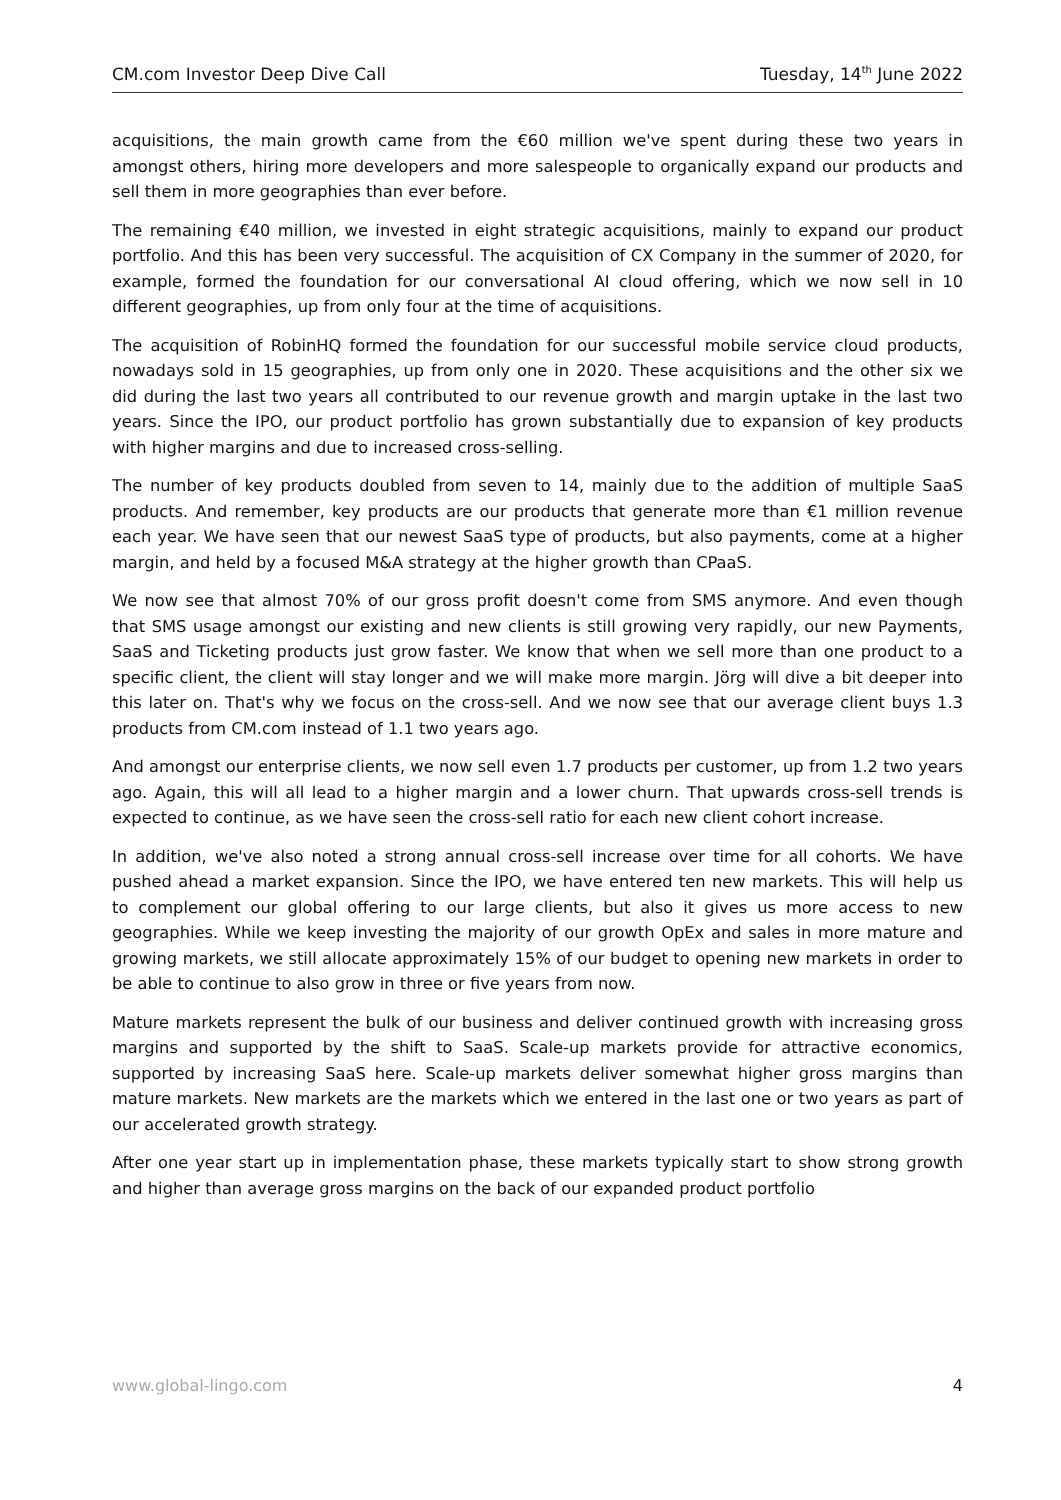CM.com Investor Deep Dive Call Tuesday, 14<sup>th</sup> June 2022
acquisitions, the main growth came from the €60 million we've spent during these two years in amongst others, hiring more developers and more salespeople to organically expand our products and sell them in more geographies than ever before.
The remaining €40 million, we invested in eight strategic acquisitions, mainly to expand our product portfolio. And this has been very successful. The acquisition of CX Company in the summer of 2020, for example, formed the foundation for our conversational AI cloud offering, which we now sell in 10 different geographies, up from only four at the time of acquisitions.
The acquisition of RobinHQ formed the foundation for our successful mobile service cloud products, nowadays sold in 15 geographies, up from only one in 2020. These acquisitions and the other six we did during the last two years all contributed to our revenue growth and margin uptake in the last two years. Since the IPO, our product portfolio has grown substantially due to expansion of key products with higher margins and due to increased cross-selling.
The number of key products doubled from seven to 14, mainly due to the addition of multiple SaaS products. And remember, key products are our products that generate more than €1 million revenue each year. We have seen that our newest SaaS type of products, but also payments, come at a higher margin, and held by a focused M&A strategy at the higher growth than CPaaS.
We now see that almost 70% of our gross profit doesn't come from SMS anymore. And even though that SMS usage amongst our existing and new clients is still growing very rapidly, our new Payments, SaaS and Ticketing products just grow faster. We know that when we sell more than one product to a specific client, the client will stay longer and we will make more margin. Jörg will dive a bit deeper into this later on. That's why we focus on the cross-sell. And we now see that our average client buys 1.3 products from CM.com instead of 1.1 two years ago.
And amongst our enterprise clients, we now sell even 1.7 products per customer, up from 1.2 two years ago. Again, this will all lead to a higher margin and a lower churn. That upwards cross-sell trends is expected to continue, as we have seen the cross-sell ratio for each new client cohort increase.
In addition, we've also noted a strong annual cross-sell increase over time for all cohorts. We have pushed ahead a market expansion. Since the IPO, we have entered ten new markets. This will help us to complement our global offering to our large clients, but also it gives us more access to new geographies. While we keep investing the majority of our growth OpEx and sales in more mature and growing markets, we still allocate approximately 15% of our budget to opening new markets in order to be able to continue to also grow in three or five years from now.
Mature markets represent the bulk of our business and deliver continued growth with increasing gross margins and supported by the shift to SaaS. Scale-up markets provide for attractive economics, supported by increasing SaaS here. Scale-up markets deliver somewhat higher gross margins than mature markets. New markets are the markets which we entered in the last one or two years as part of our accelerated growth strategy.
After one year start up in implementation phase, these markets typically start to show strong growth and higher than average gross margins on the back of our expanded product portfolio
www.global-lingo.com 4